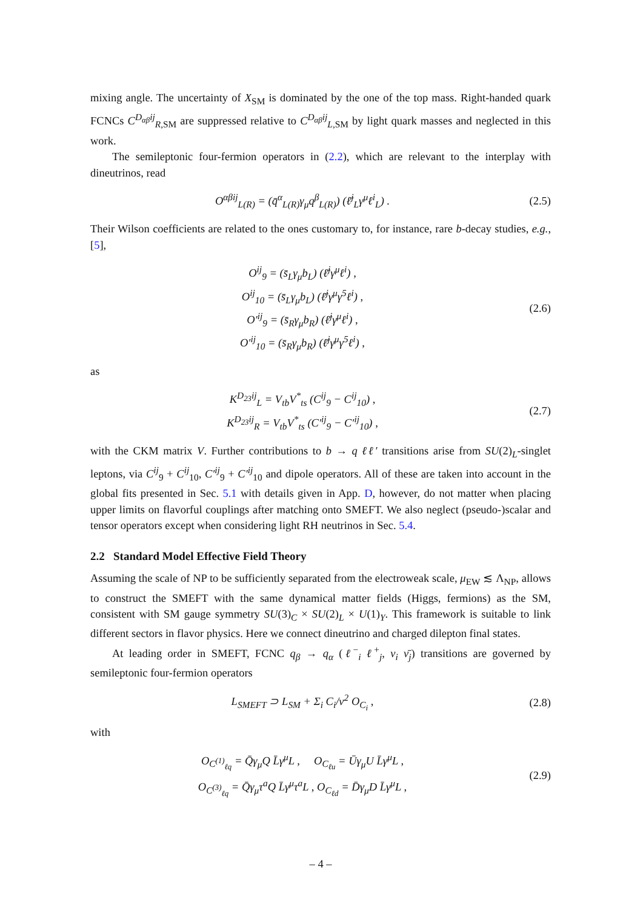mixing angle. The uncertainty of X<sub>SM</sub> is dominated by the one of the top mass. Right-handed quark FCNCs C<sup>D<sub>αβ</sub>ij</sup><sub>R,SM</sub> are suppressed relative to C<sup>D<sub>αβ</sub>ij</sup><sub>L,SM</sub> by light quark masses and neglected in this work.
The semileptonic four-fermion operators in (2.2), which are relevant to the interplay with dineutrinos, read
O<sup>αβij</sup><sub>L(R)</sub> = (q̄<sup>α</sup><sub>L(R)</sub>γ<sub>μ</sub>q<sup>β</sup><sub>L(R)</sub>) (ℓ̄<sup>j</sup><sub>L</sub>γ<sup>μ</sup>ℓ<sup>i</sup><sub>L</sub>) .
(2.5)
Their Wilson coefficients are related to the ones customary to, for instance, rare b-decay studies, e.g., [5],
O<sup>ij</sup><sub>9</sub> = (s̄<sub>L</sub>γ<sub>μ</sub>b<sub>L</sub>) (ℓ̄<sup>j</sup>γ<sup>μ</sup>ℓ<sup>i</sup>) ,
O<sup>ij</sup><sub>10</sub> = (s̄<sub>L</sub>γ<sub>μ</sub>b<sub>L</sub>) (ℓ̄<sup>j</sup>γ<sup>μ</sup>γ<sup>5</sup>ℓ<sup>i</sup>) ,
O′<sup>ij</sup><sub>9</sub> = (s̄<sub>R</sub>γ<sub>μ</sub>b<sub>R</sub>) (ℓ̄<sup>j</sup>γ<sup>μ</sup>ℓ<sup>i</sup>) ,
O′<sup>ij</sup><sub>10</sub> = (s̄<sub>R</sub>γ<sub>μ</sub>b<sub>R</sub>) (ℓ̄<sup>j</sup>γ<sup>μ</sup>γ<sup>5</sup>ℓ<sup>i</sup>) ,
(2.6)
as
K<sup>D<sub>23</sub>ij</sup><sub>L</sub> = V<sub>tb</sub>V<sup>*</sup><sub>ts</sub> (C<sup>ij</sup><sub>9</sub> − C<sup>ij</sup><sub>10</sub>) ,
K<sup>D<sub>23</sub>ij</sup><sub>R</sub> = V<sub>tb</sub>V<sup>*</sup><sub>ts</sub> (C′<sup>ij</sup><sub>9</sub> − C′<sup>ij</sup><sub>10</sub>) ,
(2.7)
with the CKM matrix V. Further contributions to b → q ℓℓ′ transitions arise from SU(2)<sub>L</sub>-singlet leptons, via C<sup>ij</sup><sub>9</sub> + C<sup>ij</sup><sub>10</sub>, C′<sup>ij</sup><sub>9</sub> + C′<sup>ij</sup><sub>10</sub> and dipole operators. All of these are taken into account in the global fits presented in Sec. 5.1 with details given in App. D, however, do not matter when placing upper limits on flavorful couplings after matching onto SMEFT. We also neglect (pseudo-)scalar and tensor operators except when considering light RH neutrinos in Sec. 5.4.
2.2 Standard Model Effective Field Theory
Assuming the scale of NP to be sufficiently separated from the electroweak scale, μ<sub>EW</sub> ≲ Λ<sub>NP</sub>, allows to construct the SMEFT with the same dynamical matter fields (Higgs, fermions) as the SM, consistent with SM gauge symmetry SU(3)<sub>C</sub> × SU(2)<sub>L</sub> × U(1)<sub>Y</sub>. This framework is suitable to link different sectors in flavor physics. Here we connect dineutrino and charged dilepton final states.
At leading order in SMEFT, FCNC q<sub>β</sub> → q<sub>α</sub> (ℓ<sup>−</sup><sub>i</sub> ℓ<sup>+</sup><sub>j</sub>, ν<sub>i</sub> ν̄<sub>j</sub>) transitions are governed by semileptonic four-fermion operators
L<sub>SMEFT</sub> ⊃ L<sub>SM</sub> + Σ<sub>i</sub> C<sub>i</sub>/v<sup>2</sup> O<sub>C<sub>i</sub></sub> , (2.8)
with
O<sub>C<sup>(1)</sup><sub>ℓq</sub></sub> = Q̄γ<sub>μ</sub>Q L̄γ<sup>μ</sup>L , O<sub>C<sub>ℓu</sub></sub> = Ūγ<sub>μ</sub>U L̄γ<sup>μ</sup>L ,
O<sub>C<sup>(3)</sup><sub>ℓq</sub></sub> = Q̄γ<sub>μ</sub>τ<sup>a</sup>Q L̄γ<sup>μ</sup>τ<sup>a</sup>L , O<sub>C<sub>ℓd</sub></sub> = D̄γ<sub>μ</sub>D L̄γ<sup>μ</sup>L ,
(2.9)
– 4 –